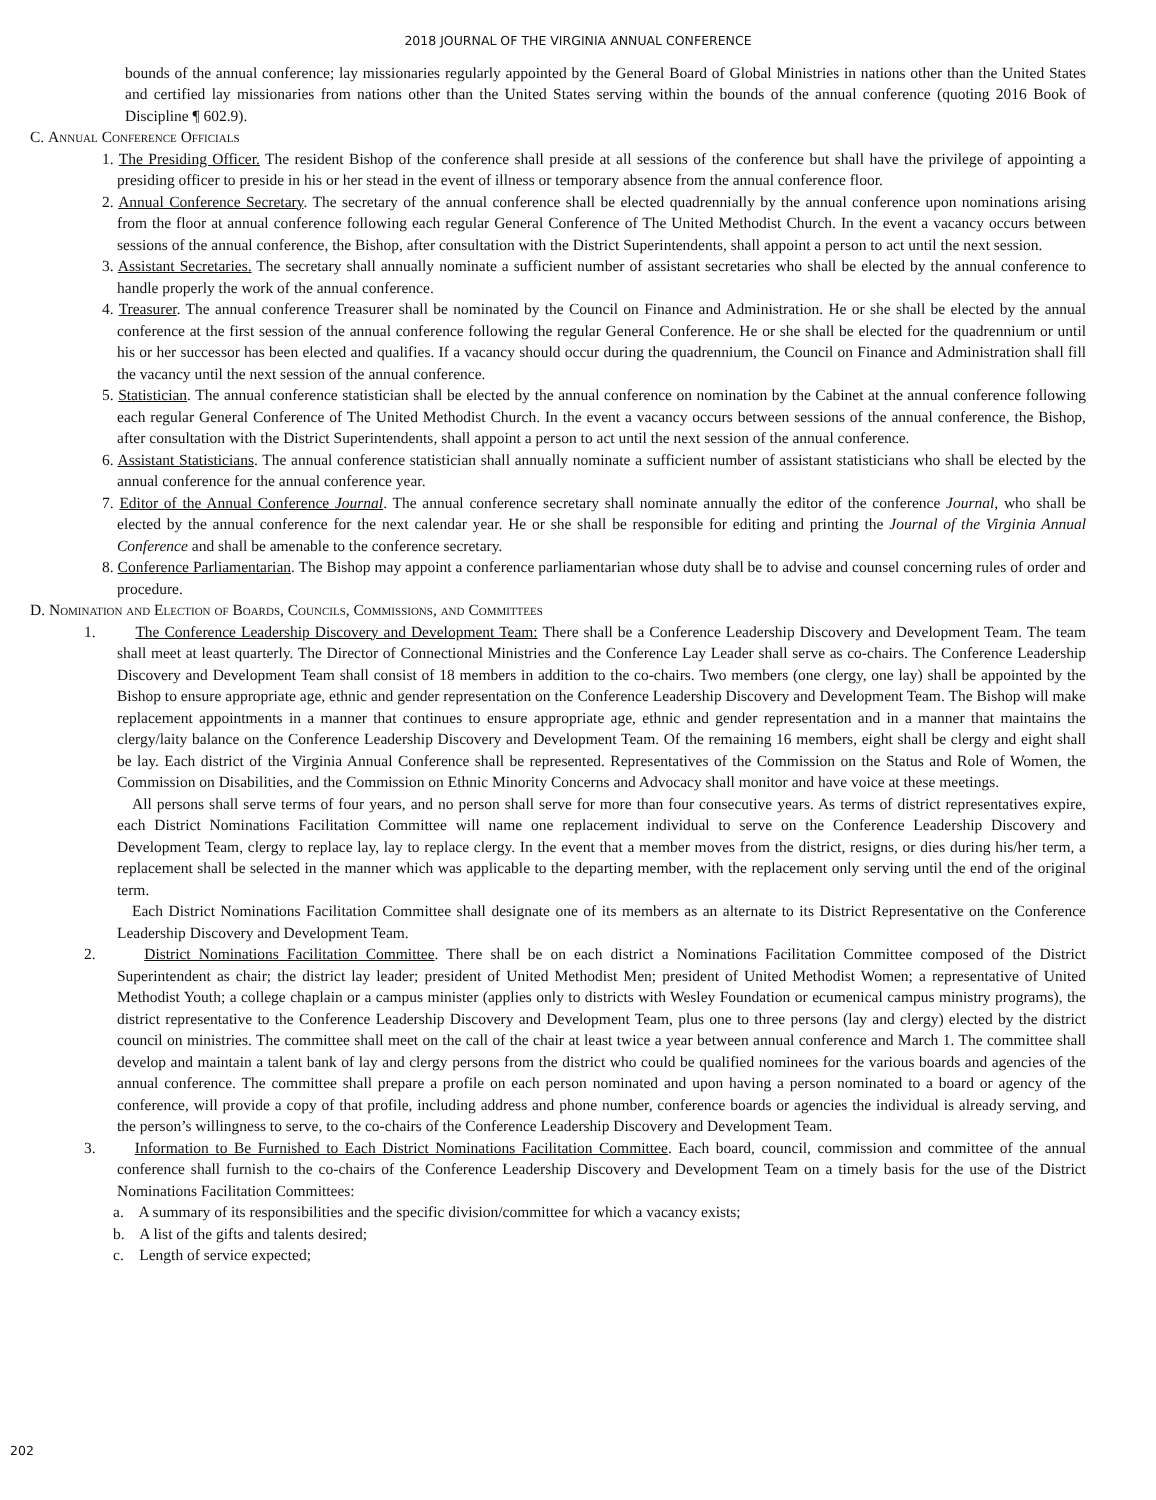2018 JOURNAL OF THE VIRGINIA ANNUAL CONFERENCE
bounds of the annual conference; lay missionaries regularly appointed by the General Board of Global Ministries in nations other than the United States and certified lay missionaries from nations other than the United States serving within the bounds of the annual conference (quoting 2016 Book of Discipline ¶ 602.9).
C. Annual Conference Officials
1. The Presiding Officer. The resident Bishop of the conference shall preside at all sessions of the conference but shall have the privilege of appointing a presiding officer to preside in his or her stead in the event of illness or temporary absence from the annual conference floor.
2. Annual Conference Secretary. The secretary of the annual conference shall be elected quadrennially by the annual conference upon nominations arising from the floor at annual conference following each regular General Conference of The United Methodist Church. In the event a vacancy occurs between sessions of the annual conference, the Bishop, after consultation with the District Superintendents, shall appoint a person to act until the next session.
3. Assistant Secretaries. The secretary shall annually nominate a sufficient number of assistant secretaries who shall be elected by the annual conference to handle properly the work of the annual conference.
4. Treasurer. The annual conference Treasurer shall be nominated by the Council on Finance and Administration. He or she shall be elected by the annual conference at the first session of the annual conference following the regular General Conference. He or she shall be elected for the quadrennium or until his or her successor has been elected and qualifies. If a vacancy should occur during the quadrennium, the Council on Finance and Administration shall fill the vacancy until the next session of the annual conference.
5. Statistician. The annual conference statistician shall be elected by the annual conference on nomination by the Cabinet at the annual conference following each regular General Conference of The United Methodist Church. In the event a vacancy occurs between sessions of the annual conference, the Bishop, after consultation with the District Superintendents, shall appoint a person to act until the next session of the annual conference.
6. Assistant Statisticians. The annual conference statistician shall annually nominate a sufficient number of assistant statisticians who shall be elected by the annual conference for the annual conference year.
7. Editor of the Annual Conference Journal. The annual conference secretary shall nominate annually the editor of the conference Journal, who shall be elected by the annual conference for the next calendar year. He or she shall be responsible for editing and printing the Journal of the Virginia Annual Conference and shall be amenable to the conference secretary.
8. Conference Parliamentarian. The Bishop may appoint a conference parliamentarian whose duty shall be to advise and counsel concerning rules of order and procedure.
D. Nomination and Election of Boards, Councils, Commissions, and Committees
1. The Conference Leadership Discovery and Development Team: There shall be a Conference Leadership Discovery and Development Team. The team shall meet at least quarterly. The Director of Connectional Ministries and the Conference Lay Leader shall serve as co-chairs. The Conference Leadership Discovery and Development Team shall consist of 18 members in addition to the co-chairs. Two members (one clergy, one lay) shall be appointed by the Bishop to ensure appropriate age, ethnic and gender representation on the Conference Leadership Discovery and Development Team. The Bishop will make replacement appointments in a manner that continues to ensure appropriate age, ethnic and gender representation and in a manner that maintains the clergy/laity balance on the Conference Leadership Discovery and Development Team. Of the remaining 16 members, eight shall be clergy and eight shall be lay. Each district of the Virginia Annual Conference shall be represented. Representatives of the Commission on the Status and Role of Women, the Commission on Disabilities, and the Commission on Ethnic Minority Concerns and Advocacy shall monitor and have voice at these meetings.
All persons shall serve terms of four years, and no person shall serve for more than four consecutive years. As terms of district representatives expire, each District Nominations Facilitation Committee will name one replacement individual to serve on the Conference Leadership Discovery and Development Team, clergy to replace lay, lay to replace clergy. In the event that a member moves from the district, resigns, or dies during his/her term, a replacement shall be selected in the manner which was applicable to the departing member, with the replacement only serving until the end of the original term.
Each District Nominations Facilitation Committee shall designate one of its members as an alternate to its District Representative on the Conference Leadership Discovery and Development Team.
2. District Nominations Facilitation Committee. There shall be on each district a Nominations Facilitation Committee composed of the District Superintendent as chair; the district lay leader; president of United Methodist Men; president of United Methodist Women; a representative of United Methodist Youth; a college chaplain or a campus minister (applies only to districts with Wesley Foundation or ecumenical campus ministry programs), the district representative to the Conference Leadership Discovery and Development Team, plus one to three persons (lay and clergy) elected by the district council on ministries. The committee shall meet on the call of the chair at least twice a year between annual conference and March 1. The committee shall develop and maintain a talent bank of lay and clergy persons from the district who could be qualified nominees for the various boards and agencies of the annual conference. The committee shall prepare a profile on each person nominated and upon having a person nominated to a board or agency of the conference, will provide a copy of that profile, including address and phone number, conference boards or agencies the individual is already serving, and the person’s willingness to serve, to the co-chairs of the Conference Leadership Discovery and Development Team.
3. Information to Be Furnished to Each District Nominations Facilitation Committee. Each board, council, commission and committee of the annual conference shall furnish to the co-chairs of the Conference Leadership Discovery and Development Team on a timely basis for the use of the District Nominations Facilitation Committees:
a. A summary of its responsibilities and the specific division/committee for which a vacancy exists;
b. A list of the gifts and talents desired;
c. Length of service expected;
202